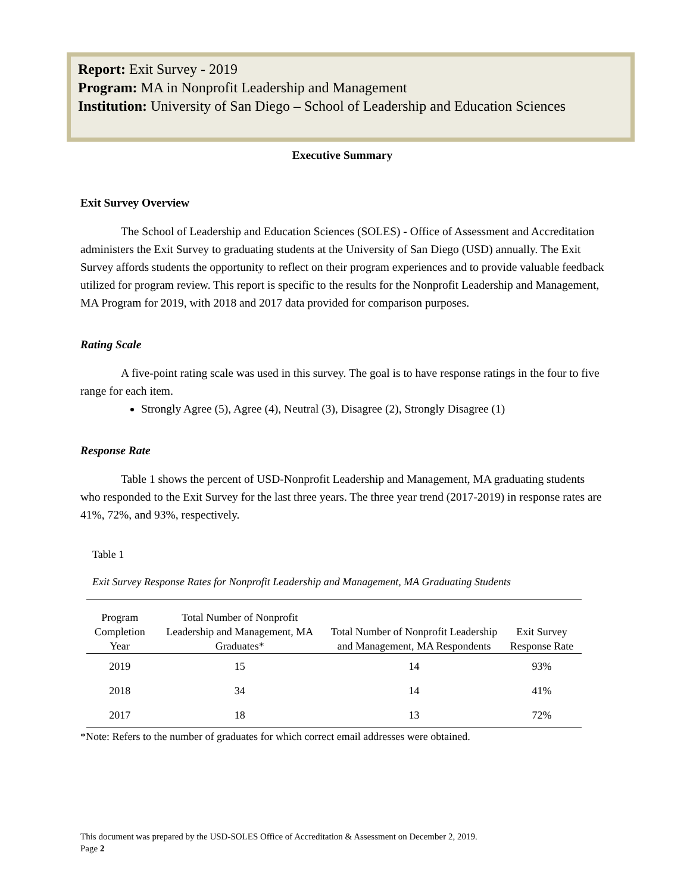Report: Exit Survey - 2019
Program: MA in Nonprofit Leadership and Management
Institution: University of San Diego – School of Leadership and Education Sciences
Executive Summary
Exit Survey Overview
The School of Leadership and Education Sciences (SOLES) - Office of Assessment and Accreditation administers the Exit Survey to graduating students at the University of San Diego (USD) annually. The Exit Survey affords students the opportunity to reflect on their program experiences and to provide valuable feedback utilized for program review. This report is specific to the results for the Nonprofit Leadership and Management, MA Program for 2019, with 2018 and 2017 data provided for comparison purposes.
Rating Scale
A five-point rating scale was used in this survey. The goal is to have response ratings in the four to five range for each item.
Strongly Agree (5), Agree (4), Neutral (3), Disagree (2), Strongly Disagree (1)
Response Rate
Table 1 shows the percent of USD-Nonprofit Leadership and Management, MA graduating students who responded to the Exit Survey for the last three years. The three year trend (2017-2019) in response rates are 41%, 72%, and 93%, respectively.
Table 1
Exit Survey Response Rates for Nonprofit Leadership and Management, MA Graduating Students
| Program Completion Year | Total Number of Nonprofit Leadership and Management, MA Graduates* | Total Number of Nonprofit Leadership and Management, MA Respondents | Exit Survey Response Rate |
| --- | --- | --- | --- |
| 2019 | 15 | 14 | 93% |
| 2018 | 34 | 14 | 41% |
| 2017 | 18 | 13 | 72% |
*Note: Refers to the number of graduates for which correct email addresses were obtained.
This document was prepared by the USD-SOLES Office of Accreditation & Assessment on December 2, 2019.
Page 2